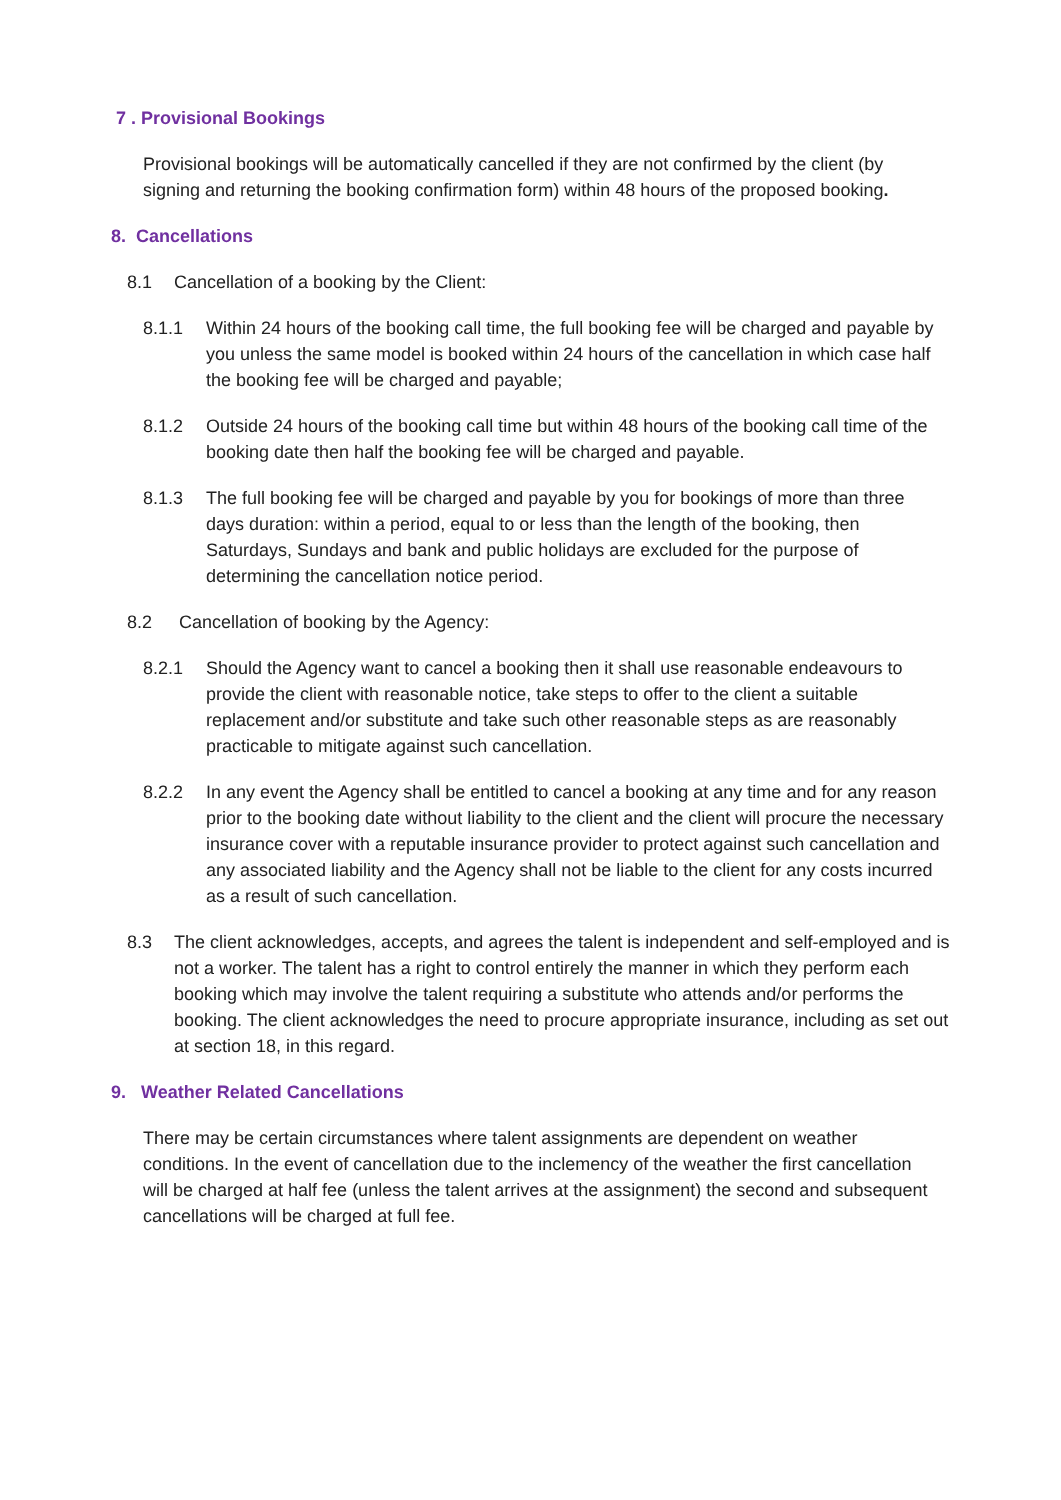7 . Provisional Bookings
Provisional bookings will be automatically cancelled if they are not confirmed by the client (by signing and returning the booking confirmation form) within 48 hours of the proposed booking.
8. Cancellations
8.1 Cancellation of a booking by the Client:
8.1.1 Within 24 hours of the booking call time, the full booking fee will be charged and payable by you unless the same model is booked within 24 hours of the cancellation in which case half the booking fee will be charged and payable;
8.1.2 Outside 24 hours of the booking call time but within 48 hours of the booking call time of the booking date then half the booking fee will be charged and payable.
8.1.3 The full booking fee will be charged and payable by you for bookings of more than three days duration: within a period, equal to or less than the length of the booking, then Saturdays, Sundays and bank and public holidays are excluded for the purpose of determining the cancellation notice period.
8.2 Cancellation of booking by the Agency:
8.2.1 Should the Agency want to cancel a booking then it shall use reasonable endeavours to provide the client with reasonable notice, take steps to offer to the client a suitable replacement and/or substitute and take such other reasonable steps as are reasonably practicable to mitigate against such cancellation.
8.2.2 In any event the Agency shall be entitled to cancel a booking at any time and for any reason prior to the booking date without liability to the client and the client will procure the necessary insurance cover with a reputable insurance provider to protect against such cancellation and any associated liability and the Agency shall not be liable to the client for any costs incurred as a result of such cancellation.
8.3 The client acknowledges, accepts, and agrees the talent is independent and self-employed and is not a worker. The talent has a right to control entirely the manner in which they perform each booking which may involve the talent requiring a substitute who attends and/or performs the booking. The client acknowledges the need to procure appropriate insurance, including as set out at section 18, in this regard.
9. Weather Related Cancellations
There may be certain circumstances where talent assignments are dependent on weather conditions. In the event of cancellation due to the inclemency of the weather the first cancellation will be charged at half fee (unless the talent arrives at the assignment) the second and subsequent cancellations will be charged at full fee.